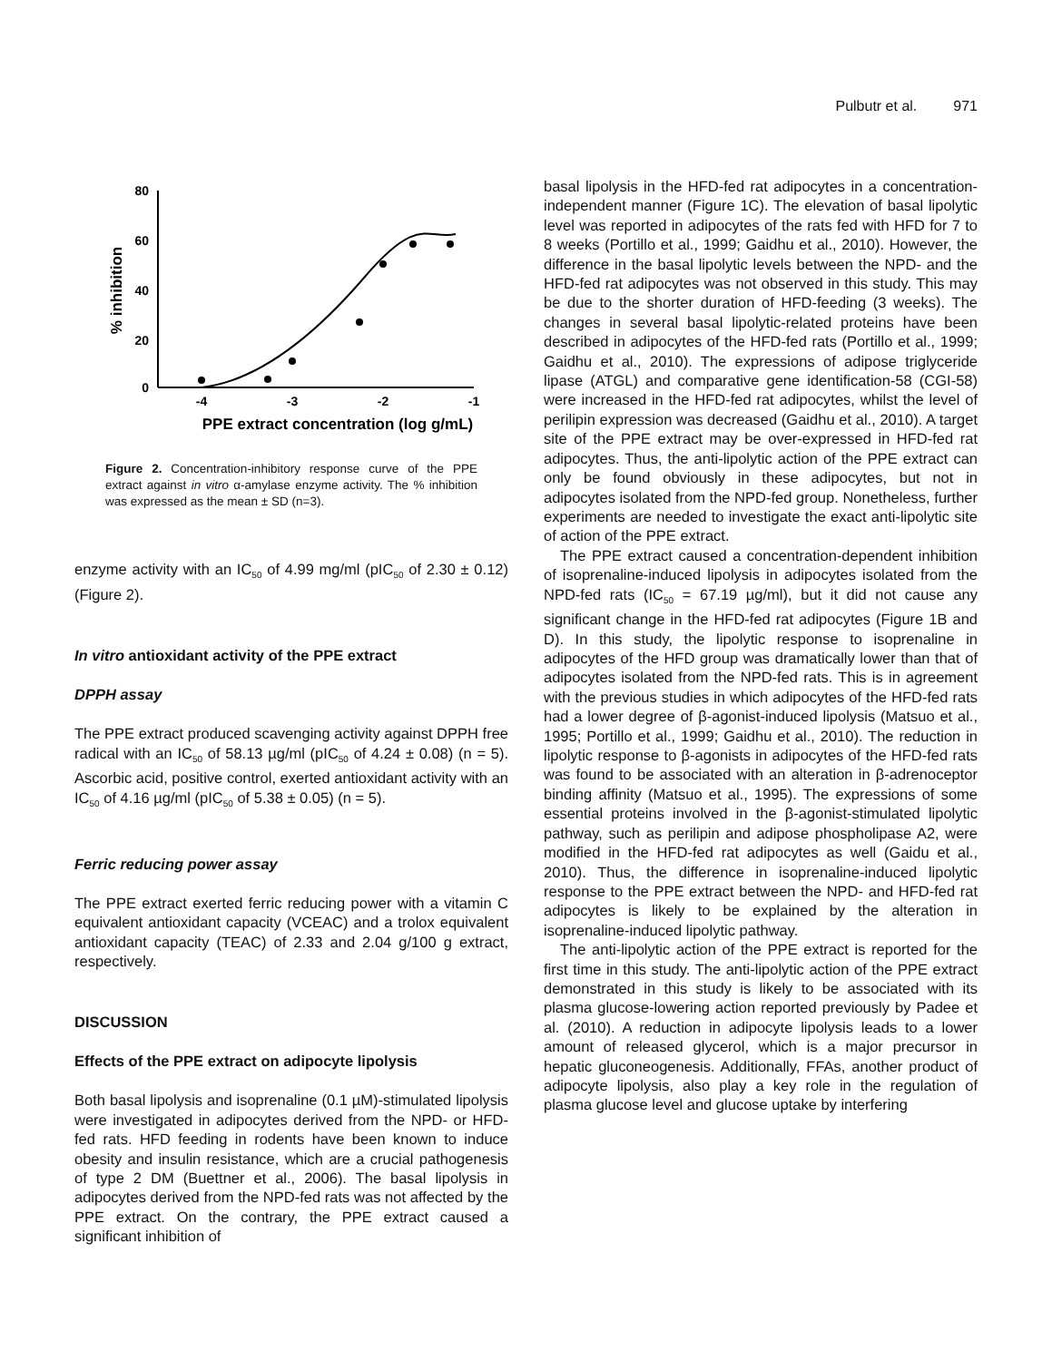Pulbutr et al. 971
80
60
40
20
0
-4
-3
-2
-1
PPE extract concentration (log g/mL)
% inhibition
Figure 2. Concentration-inhibitory response curve of the PPE extract against in vitro α-amylase enzyme activity. The % inhibition was expressed as the mean ± SD (n=3).
enzyme activity with an IC<sub>50</sub> of 4.99 mg/ml (pIC<sub>50</sub> of 2.30 ± 0.12) (Figure 2).
In vitro antioxidant activity of the PPE extract
DPPH assay
The PPE extract produced scavenging activity against DPPH free radical with an IC<sub>50</sub> of 58.13 µg/ml (pIC<sub>50</sub> of 4.24 ± 0.08) (n = 5). Ascorbic acid, positive control, exerted antioxidant activity with an IC<sub>50</sub> of 4.16 µg/ml (pIC<sub>50</sub> of 5.38 ± 0.05) (n = 5).
Ferric reducing power assay
The PPE extract exerted ferric reducing power with a vitamin C equivalent antioxidant capacity (VCEAC) and a trolox equivalent antioxidant capacity (TEAC) of 2.33 and 2.04 g/100 g extract, respectively.
DISCUSSION
Effects of the PPE extract on adipocyte lipolysis
Both basal lipolysis and isoprenaline (0.1 µM)-stimulated lipolysis were investigated in adipocytes derived from the NPD- or HFD-fed rats. HFD feeding in rodents have been known to induce obesity and insulin resistance, which are a crucial pathogenesis of type 2 DM (Buettner et al., 2006). The basal lipolysis in adipocytes derived from the NPD-fed rats was not affected by the PPE extract. On the contrary, the PPE extract caused a significant inhibition of
basal lipolysis in the HFD-fed rat adipocytes in a concentration-independent manner (Figure 1C). The elevation of basal lipolytic level was reported in adipocytes of the rats fed with HFD for 7 to 8 weeks (Portillo et al., 1999; Gaidhu et al., 2010). However, the difference in the basal lipolytic levels between the NPD- and the HFD-fed rat adipocytes was not observed in this study. This may be due to the shorter duration of HFD-feeding (3 weeks). The changes in several basal lipolytic-related proteins have been described in adipocytes of the HFD-fed rats (Portillo et al., 1999; Gaidhu et al., 2010). The expressions of adipose triglyceride lipase (ATGL) and comparative gene identification-58 (CGI-58) were increased in the HFD-fed rat adipocytes, whilst the level of perilipin expression was decreased (Gaidhu et al., 2010). A target site of the PPE extract may be over-expressed in HFD-fed rat adipocytes. Thus, the anti-lipolytic action of the PPE extract can only be found obviously in these adipocytes, but not in adipocytes isolated from the NPD-fed group. Nonetheless, further experiments are needed to investigate the exact anti-lipolytic site of action of the PPE extract.
The PPE extract caused a concentration-dependent inhibition of isoprenaline-induced lipolysis in adipocytes isolated from the NPD-fed rats (IC<sub>50</sub> = 67.19 µg/ml), but it did not cause any significant change in the HFD-fed rat adipocytes (Figure 1B and D). In this study, the lipolytic response to isoprenaline in adipocytes of the HFD group was dramatically lower than that of adipocytes isolated from the NPD-fed rats. This is in agreement with the previous studies in which adipocytes of the HFD-fed rats had a lower degree of β-agonist-induced lipolysis (Matsuo et al., 1995; Portillo et al., 1999; Gaidhu et al., 2010). The reduction in lipolytic response to β-agonists in adipocytes of the HFD-fed rats was found to be associated with an alteration in β-adrenoceptor binding affinity (Matsuo et al., 1995). The expressions of some essential proteins involved in the β-agonist-stimulated lipolytic pathway, such as perilipin and adipose phospholipase A2, were modified in the HFD-fed rat adipocytes as well (Gaidu et al., 2010). Thus, the difference in isoprenaline-induced lipolytic response to the PPE extract between the NPD- and HFD-fed rat adipocytes is likely to be explained by the alteration in isoprenaline-induced lipolytic pathway.
The anti-lipolytic action of the PPE extract is reported for the first time in this study. The anti-lipolytic action of the PPE extract demonstrated in this study is likely to be associated with its plasma glucose-lowering action reported previously by Padee et al. (2010). A reduction in adipocyte lipolysis leads to a lower amount of released glycerol, which is a major precursor in hepatic gluconeogenesis. Additionally, FFAs, another product of adipocyte lipolysis, also play a key role in the regulation of plasma glucose level and glucose uptake by interfering